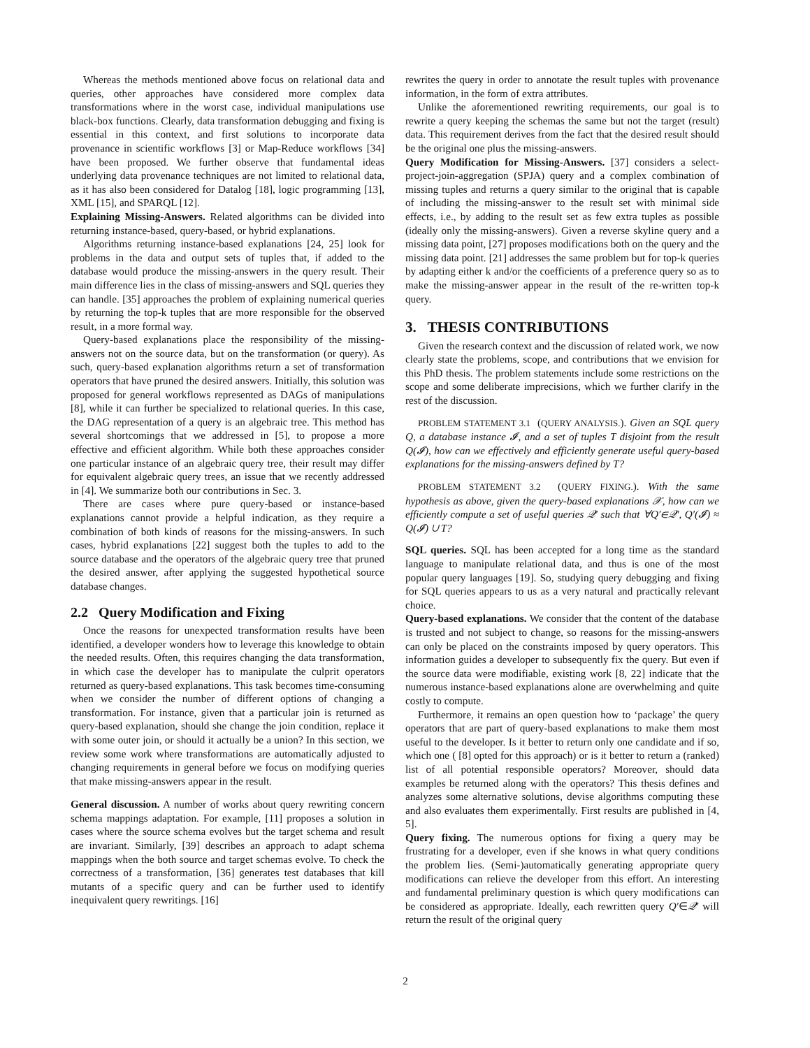Whereas the methods mentioned above focus on relational data and queries, other approaches have considered more complex data transformations where in the worst case, individual manipulations use black-box functions. Clearly, data transformation debugging and fixing is essential in this context, and first solutions to incorporate data provenance in scientific workflows [3] or Map-Reduce workflows [34] have been proposed. We further observe that fundamental ideas underlying data provenance techniques are not limited to relational data, as it has also been considered for Datalog [18], logic programming [13], XML [15], and SPARQL [12].
Explaining Missing-Answers. Related algorithms can be divided into returning instance-based, query-based, or hybrid explanations.
Algorithms returning instance-based explanations [24, 25] look for problems in the data and output sets of tuples that, if added to the database would produce the missing-answers in the query result. Their main difference lies in the class of missing-answers and SQL queries they can handle. [35] approaches the problem of explaining numerical queries by returning the top-k tuples that are more responsible for the observed result, in a more formal way.
Query-based explanations place the responsibility of the missing-answers not on the source data, but on the transformation (or query). As such, query-based explanation algorithms return a set of transformation operators that have pruned the desired answers. Initially, this solution was proposed for general workflows represented as DAGs of manipulations [8], while it can further be specialized to relational queries. In this case, the DAG representation of a query is an algebraic tree. This method has several shortcomings that we addressed in [5], to propose a more effective and efficient algorithm. While both these approaches consider one particular instance of an algebraic query tree, their result may differ for equivalent algebraic query trees, an issue that we recently addressed in [4]. We summarize both our contributions in Sec. 3.
There are cases where pure query-based or instance-based explanations cannot provide a helpful indication, as they require a combination of both kinds of reasons for the missing-answers. In such cases, hybrid explanations [22] suggest both the tuples to add to the source database and the operators of the algebraic query tree that pruned the desired answer, after applying the suggested hypothetical source database changes.
2.2 Query Modification and Fixing
Once the reasons for unexpected transformation results have been identified, a developer wonders how to leverage this knowledge to obtain the needed results. Often, this requires changing the data transformation, in which case the developer has to manipulate the culprit operators returned as query-based explanations. This task becomes time-consuming when we consider the number of different options of changing a transformation. For instance, given that a particular join is returned as query-based explanation, should she change the join condition, replace it with some outer join, or should it actually be a union? In this section, we review some work where transformations are automatically adjusted to changing requirements in general before we focus on modifying queries that make missing-answers appear in the result.
General discussion. A number of works about query rewriting concern schema mappings adaptation. For example, [11] proposes a solution in cases where the source schema evolves but the target schema and result are invariant. Similarly, [39] describes an approach to adapt schema mappings when the both source and target schemas evolve. To check the correctness of a transformation, [36] generates test databases that kill mutants of a specific query and can be further used to identify inequivalent query rewritings. [16]
rewrites the query in order to annotate the result tuples with provenance information, in the form of extra attributes.
Unlike the aforementioned rewriting requirements, our goal is to rewrite a query keeping the schemas the same but not the target (result) data. This requirement derives from the fact that the desired result should be the original one plus the missing-answers.
Query Modification for Missing-Answers. [37] considers a select-project-join-aggregation (SPJA) query and a complex combination of missing tuples and returns a query similar to the original that is capable of including the missing-answer to the result set with minimal side effects, i.e., by adding to the result set as few extra tuples as possible (ideally only the missing-answers). Given a reverse skyline query and a missing data point, [27] proposes modifications both on the query and the missing data point. [21] addresses the same problem but for top-k queries by adapting either k and/or the coefficients of a preference query so as to make the missing-answer appear in the result of the re-written top-k query.
3. THESIS CONTRIBUTIONS
Given the research context and the discussion of related work, we now clearly state the problems, scope, and contributions that we envision for this PhD thesis. The problem statements include some restrictions on the scope and some deliberate imprecisions, which we further clarify in the rest of the discussion.
PROBLEM STATEMENT 3.1 (QUERY ANALYSIS.). Given an SQL query Q, a database instance 𝓘, and a set of tuples T disjoint from the result Q(𝓘), how can we effectively and efficiently generate useful query-based explanations for the missing-answers defined by T?
PROBLEM STATEMENT 3.2 (QUERY FIXING.). With the same hypothesis as above, given the query-based explanations 𝒳, how can we efficiently compute a set of useful queries 𝒬′ such that ∀Q′∈𝒬′, Q′(𝓘) ≈ Q(𝓘) ∪ T?
SQL queries. SQL has been accepted for a long time as the standard language to manipulate relational data, and thus is one of the most popular query languages [19]. So, studying query debugging and fixing for SQL queries appears to us as a very natural and practically relevant choice.
Query-based explanations. We consider that the content of the database is trusted and not subject to change, so reasons for the missing-answers can only be placed on the constraints imposed by query operators. This information guides a developer to subsequently fix the query. But even if the source data were modifiable, existing work [8, 22] indicate that the numerous instance-based explanations alone are overwhelming and quite costly to compute.
Furthermore, it remains an open question how to ‘package’ the query operators that are part of query-based explanations to make them most useful to the developer. Is it better to return only one candidate and if so, which one ( [8] opted for this approach) or is it better to return a (ranked) list of all potential responsible operators? Moreover, should data examples be returned along with the operators? This thesis defines and analyzes some alternative solutions, devise algorithms computing these and also evaluates them experimentally. First results are published in [4, 5].
Query fixing. The numerous options for fixing a query may be frustrating for a developer, even if she knows in what query conditions the problem lies. (Semi-)automatically generating appropriate query modifications can relieve the developer from this effort. An interesting and fundamental preliminary question is which query modifications can be considered as appropriate. Ideally, each rewritten query Q′∈𝒬′ will return the result of the original query
2